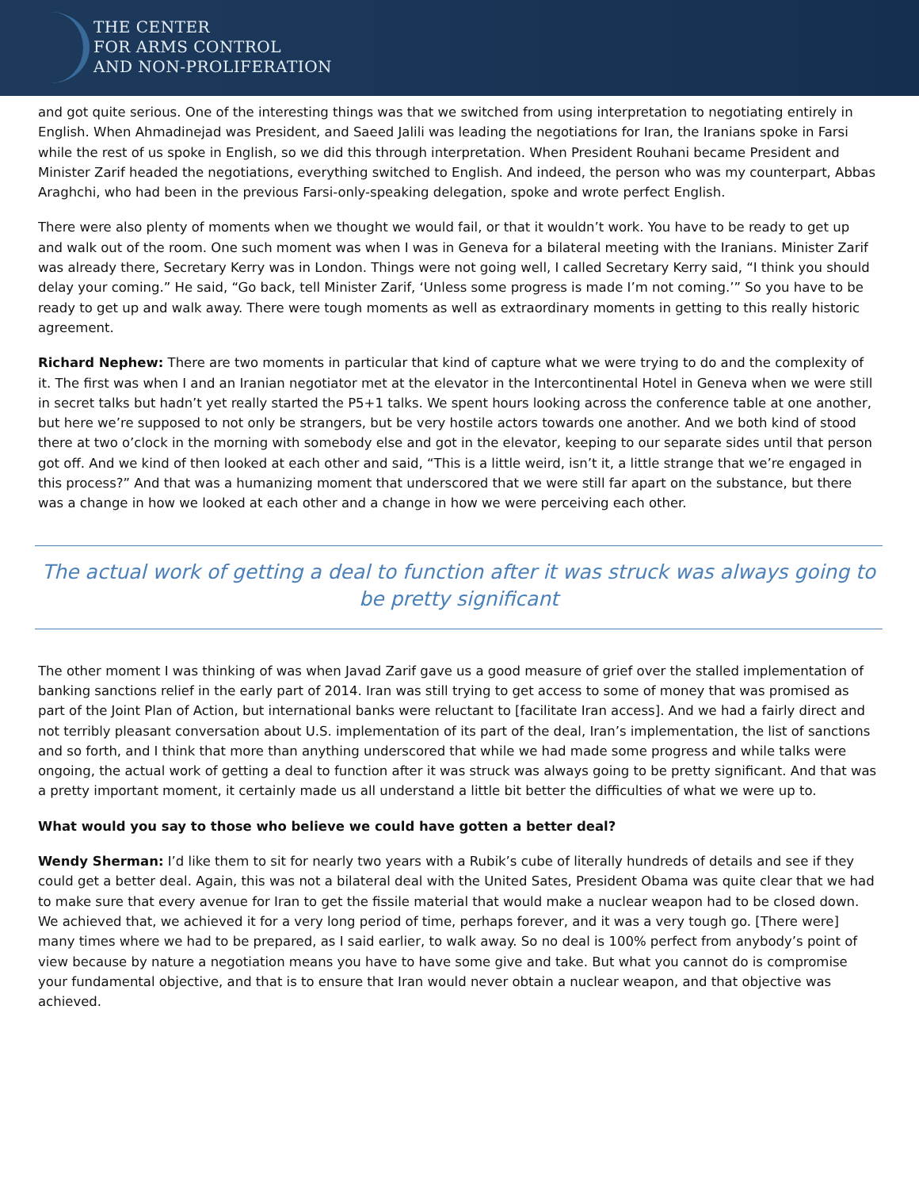THE CENTER
FOR ARMS CONTROL
AND NON-PROLIFERATION
and got quite serious. One of the interesting things was that we switched from using interpretation to negotiating entirely in English. When Ahmadinejad was President, and Saeed Jalili was leading the negotiations for Iran, the Iranians spoke in Farsi while the rest of us spoke in English, so we did this through interpretation. When President Rouhani became President and Minister Zarif headed the negotiations, everything switched to English. And indeed, the person who was my counterpart, Abbas Araghchi, who had been in the previous Farsi-only-speaking delegation, spoke and wrote perfect English.
There were also plenty of moments when we thought we would fail, or that it wouldn’t work. You have to be ready to get up and walk out of the room. One such moment was when I was in Geneva for a bilateral meeting with the Iranians. Minister Zarif was already there, Secretary Kerry was in London. Things were not going well, I called Secretary Kerry said, “I think you should delay your coming.” He said, “Go back, tell Minister Zarif, ‘Unless some progress is made I’m not coming.’” So you have to be ready to get up and walk away. There were tough moments as well as extraordinary moments in getting to this really historic agreement.
Richard Nephew: There are two moments in particular that kind of capture what we were trying to do and the complexity of it. The first was when I and an Iranian negotiator met at the elevator in the Intercontinental Hotel in Geneva when we were still in secret talks but hadn’t yet really started the P5+1 talks. We spent hours looking across the conference table at one another, but here we’re supposed to not only be strangers, but be very hostile actors towards one another. And we both kind of stood there at two o’clock in the morning with somebody else and got in the elevator, keeping to our separate sides until that person got off. And we kind of then looked at each other and said, “This is a little weird, isn’t it, a little strange that we’re engaged in this process?” And that was a humanizing moment that underscored that we were still far apart on the substance, but there was a change in how we looked at each other and a change in how we were perceiving each other.
The actual work of getting a deal to function after it was struck was always going to be pretty significant
The other moment I was thinking of was when Javad Zarif gave us a good measure of grief over the stalled implementation of banking sanctions relief in the early part of 2014. Iran was still trying to get access to some of money that was promised as part of the Joint Plan of Action, but international banks were reluctant to [facilitate Iran access]. And we had a fairly direct and not terribly pleasant conversation about U.S. implementation of its part of the deal, Iran’s implementation, the list of sanctions and so forth, and I think that more than anything underscored that while we had made some progress and while talks were ongoing, the actual work of getting a deal to function after it was struck was always going to be pretty significant. And that was a pretty important moment, it certainly made us all understand a little bit better the difficulties of what we were up to.
What would you say to those who believe we could have gotten a better deal?
Wendy Sherman: I’d like them to sit for nearly two years with a Rubik’s cube of literally hundreds of details and see if they could get a better deal. Again, this was not a bilateral deal with the United Sates, President Obama was quite clear that we had to make sure that every avenue for Iran to get the fissile material that would make a nuclear weapon had to be closed down. We achieved that, we achieved it for a very long period of time, perhaps forever, and it was a very tough go. [There were] many times where we had to be prepared, as I said earlier, to walk away. So no deal is 100% perfect from anybody’s point of view because by nature a negotiation means you have to have some give and take. But what you cannot do is compromise your fundamental objective, and that is to ensure that Iran would never obtain a nuclear weapon, and that objective was achieved.